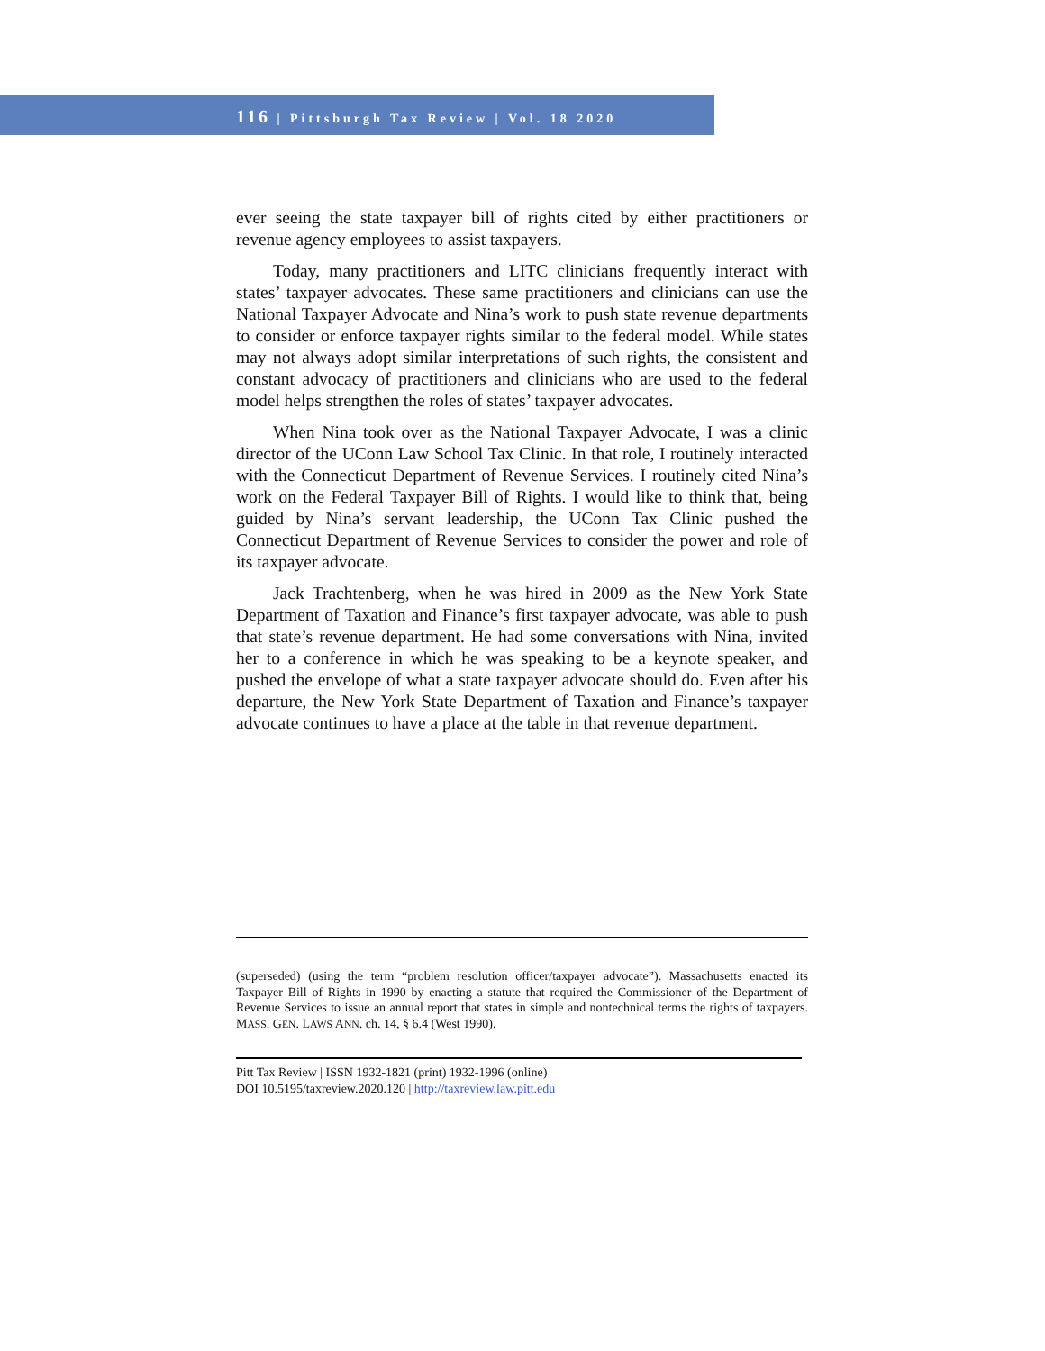116 | Pittsburgh Tax Review | Vol. 18 2020
ever seeing the state taxpayer bill of rights cited by either practitioners or revenue agency employees to assist taxpayers.
Today, many practitioners and LITC clinicians frequently interact with states’ taxpayer advocates. These same practitioners and clinicians can use the National Taxpayer Advocate and Nina’s work to push state revenue departments to consider or enforce taxpayer rights similar to the federal model. While states may not always adopt similar interpretations of such rights, the consistent and constant advocacy of practitioners and clinicians who are used to the federal model helps strengthen the roles of states’ taxpayer advocates.
When Nina took over as the National Taxpayer Advocate, I was a clinic director of the UConn Law School Tax Clinic. In that role, I routinely interacted with the Connecticut Department of Revenue Services. I routinely cited Nina’s work on the Federal Taxpayer Bill of Rights. I would like to think that, being guided by Nina’s servant leadership, the UConn Tax Clinic pushed the Connecticut Department of Revenue Services to consider the power and role of its taxpayer advocate.
Jack Trachtenberg, when he was hired in 2009 as the New York State Department of Taxation and Finance’s first taxpayer advocate, was able to push that state’s revenue department. He had some conversations with Nina, invited her to a conference in which he was speaking to be a keynote speaker, and pushed the envelope of what a state taxpayer advocate should do. Even after his departure, the New York State Department of Taxation and Finance’s taxpayer advocate continues to have a place at the table in that revenue department.
(superseded) (using the term “problem resolution officer/taxpayer advocate”). Massachusetts enacted its Taxpayer Bill of Rights in 1990 by enacting a statute that required the Commissioner of the Department of Revenue Services to issue an annual report that states in simple and nontechnical terms the rights of taxpayers. MASS. GEN. LAWS ANN. ch. 14, § 6.4 (West 1990).
Pitt Tax Review | ISSN 1932-1821 (print) 1932-1996 (online)
DOI 10.5195/taxreview.2020.120 | http://taxreview.law.pitt.edu